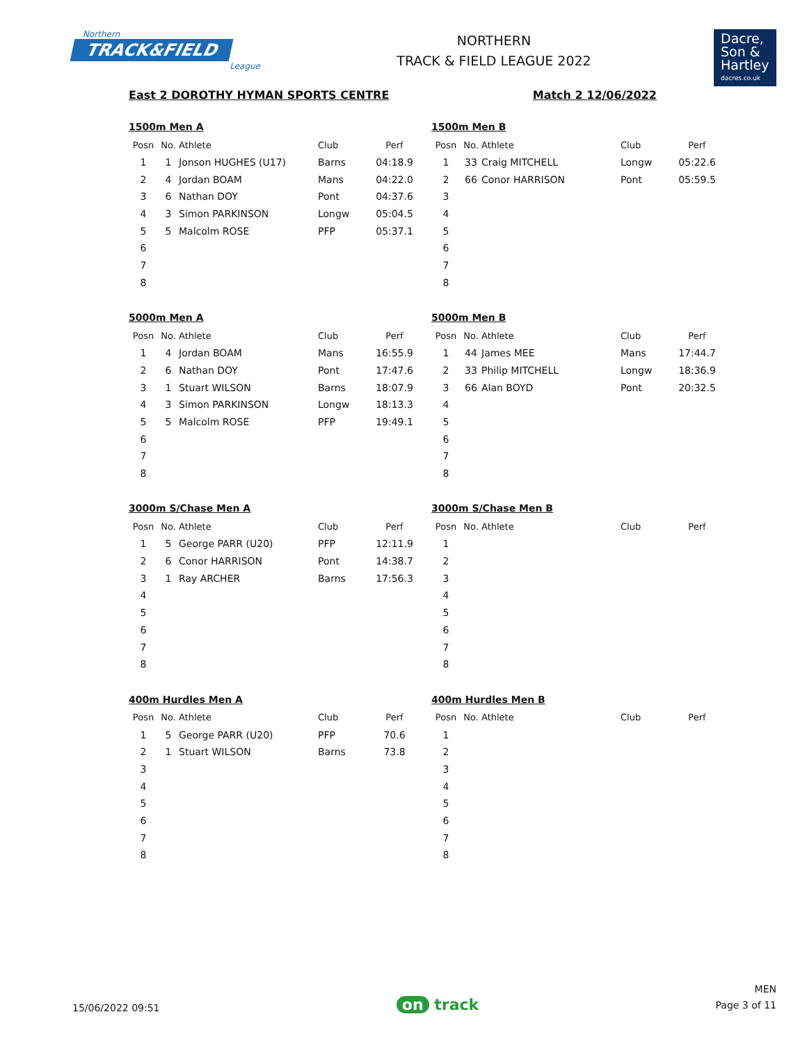Northern
TRACK&FIELD
League
NORTHERN
TRACK & FIELD LEAGUE 2022
Dacre,
Son &
Hartley
dacres.co.uk
East 2 DOROTHY HYMAN SPORTS CENTRE Match 2 12/06/2022
1500m Men A
| Posn | No. | Athlete | Club | Perf |
| --- | --- | --- | --- | --- |
| 1 | 1 | Jonson HUGHES (U17) | Barns | 04:18.9 |
| 2 | 4 | Jordan BOAM | Mans | 04:22.0 |
| 3 | 6 | Nathan DOY | Pont | 04:37.6 |
| 4 | 3 | Simon PARKINSON | Longw | 05:04.5 |
| 5 | 5 | Malcolm ROSE | PFP | 05:37.1 |
| 6 | | | | |
| 7 | | | | |
| 8 | | | | |
1500m Men B
| Posn | No. | Athlete | Club | Perf |
| --- | --- | --- | --- | --- |
| 1 | 33 | Craig MITCHELL | Longw | 05:22.6 |
| 2 | 66 | Conor HARRISON | Pont | 05:59.5 |
| 3 | | | | |
| 4 | | | | |
| 5 | | | | |
| 6 | | | | |
| 7 | | | | |
| 8 | | | | |
5000m Men A
| Posn | No. | Athlete | Club | Perf |
| --- | --- | --- | --- | --- |
| 1 | 4 | Jordan BOAM | Mans | 16:55.9 |
| 2 | 6 | Nathan DOY | Pont | 17:47.6 |
| 3 | 1 | Stuart WILSON | Barns | 18:07.9 |
| 4 | 3 | Simon PARKINSON | Longw | 18:13.3 |
| 5 | 5 | Malcolm ROSE | PFP | 19:49.1 |
| 6 | | | | |
| 7 | | | | |
| 8 | | | | |
5000m Men B
| Posn | No. | Athlete | Club | Perf |
| --- | --- | --- | --- | --- |
| 1 | 44 | James MEE | Mans | 17:44.7 |
| 2 | 33 | Philip MITCHELL | Longw | 18:36.9 |
| 3 | 66 | Alan BOYD | Pont | 20:32.5 |
| 4 | | | | |
| 5 | | | | |
| 6 | | | | |
| 7 | | | | |
| 8 | | | | |
3000m S/Chase Men A
| Posn | No. | Athlete | Club | Perf |
| --- | --- | --- | --- | --- |
| 1 | 5 | George PARR (U20) | PFP | 12:11.9 |
| 2 | 6 | Conor HARRISON | Pont | 14:38.7 |
| 3 | 1 | Ray ARCHER | Barns | 17:56.3 |
| 4 | | | | |
| 5 | | | | |
| 6 | | | | |
| 7 | | | | |
| 8 | | | | |
3000m S/Chase Men B
| Posn | No. | Athlete | Club | Perf |
| --- | --- | --- | --- | --- |
| 1 | | | | |
| 2 | | | | |
| 3 | | | | |
| 4 | | | | |
| 5 | | | | |
| 6 | | | | |
| 7 | | | | |
| 8 | | | | |
400m Hurdles Men A
| Posn | No. | Athlete | Club | Perf |
| --- | --- | --- | --- | --- |
| 1 | 5 | George PARR (U20) | PFP | 70.6 |
| 2 | 1 | Stuart WILSON | Barns | 73.8 |
| 3 | | | | |
| 4 | | | | |
| 5 | | | | |
| 6 | | | | |
| 7 | | | | |
| 8 | | | | |
400m Hurdles Men B
| Posn | No. | Athlete | Club | Perf |
| --- | --- | --- | --- | --- |
| 1 | | | | |
| 2 | | | | |
| 3 | | | | |
| 4 | | | | |
| 5 | | | | |
| 6 | | | | |
| 7 | | | | |
| 8 | | | | |
15/06/2022 09:51 on track MEN
Page 3 of 11